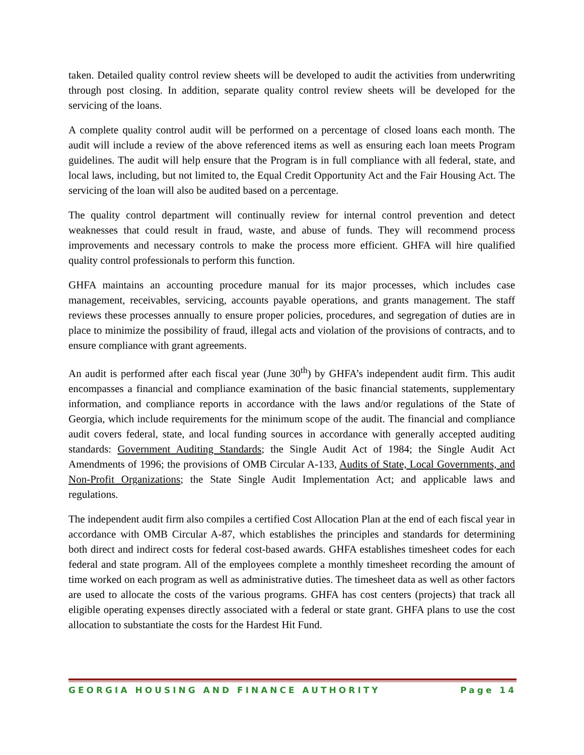taken. Detailed quality control review sheets will be developed to audit the activities from underwriting through post closing. In addition, separate quality control review sheets will be developed for the servicing of the loans.
A complete quality control audit will be performed on a percentage of closed loans each month. The audit will include a review of the above referenced items as well as ensuring each loan meets Program guidelines. The audit will help ensure that the Program is in full compliance with all federal, state, and local laws, including, but not limited to, the Equal Credit Opportunity Act and the Fair Housing Act. The servicing of the loan will also be audited based on a percentage.
The quality control department will continually review for internal control prevention and detect weaknesses that could result in fraud, waste, and abuse of funds. They will recommend process improvements and necessary controls to make the process more efficient. GHFA will hire qualified quality control professionals to perform this function.
GHFA maintains an accounting procedure manual for its major processes, which includes case management, receivables, servicing, accounts payable operations, and grants management. The staff reviews these processes annually to ensure proper policies, procedures, and segregation of duties are in place to minimize the possibility of fraud, illegal acts and violation of the provisions of contracts, and to ensure compliance with grant agreements.
An audit is performed after each fiscal year (June 30<sup>th</sup>) by GHFA’s independent audit firm. This audit encompasses a financial and compliance examination of the basic financial statements, supplementary information, and compliance reports in accordance with the laws and/or regulations of the State of Georgia, which include requirements for the minimum scope of the audit. The financial and compliance audit covers federal, state, and local funding sources in accordance with generally accepted auditing standards: Government Auditing Standards; the Single Audit Act of 1984; the Single Audit Act Amendments of 1996; the provisions of OMB Circular A-133, Audits of State, Local Governments, and Non-Profit Organizations; the State Single Audit Implementation Act; and applicable laws and regulations.
The independent audit firm also compiles a certified Cost Allocation Plan at the end of each fiscal year in accordance with OMB Circular A-87, which establishes the principles and standards for determining both direct and indirect costs for federal cost-based awards. GHFA establishes timesheet codes for each federal and state program. All of the employees complete a monthly timesheet recording the amount of time worked on each program as well as administrative duties. The timesheet data as well as other factors are used to allocate the costs of the various programs. GHFA has cost centers (projects) that track all eligible operating expenses directly associated with a federal or state grant. GHFA plans to use the cost allocation to substantiate the costs for the Hardest Hit Fund.
GEORGIA HOUSING AND FINANCE AUTHORITY Page 14